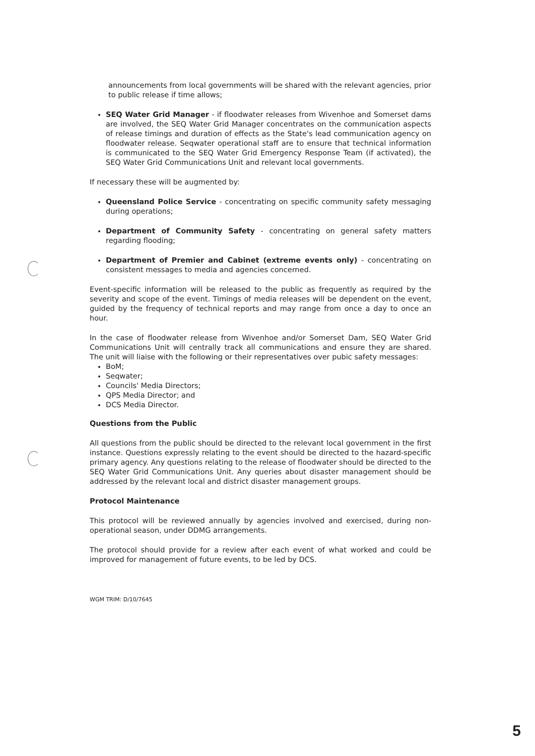announcements from local governments will be shared with the relevant agencies, prior to public release if time allows;
SEQ Water Grid Manager - if floodwater releases from Wivenhoe and Somerset dams are involved, the SEQ Water Grid Manager concentrates on the communication aspects of release timings and duration of effects as the State's lead communication agency on floodwater release. Seqwater operational staff are to ensure that technical information is communicated to the SEQ Water Grid Emergency Response Team (if activated), the SEQ Water Grid Communications Unit and relevant local governments.
If necessary these will be augmented by:
Queensland Police Service - concentrating on specific community safety messaging during operations;
Department of Community Safety - concentrating on general safety matters regarding flooding;
Department of Premier and Cabinet (extreme events only) - concentrating on consistent messages to media and agencies concerned.
Event-specific information will be released to the public as frequently as required by the severity and scope of the event. Timings of media releases will be dependent on the event, guided by the frequency of technical reports and may range from once a day to once an hour.
In the case of floodwater release from Wivenhoe and/or Somerset Dam, SEQ Water Grid Communications Unit will centrally track all communications and ensure they are shared. The unit will liaise with the following or their representatives over pubic safety messages:
BoM;
Seqwater;
Councils' Media Directors;
QPS Media Director; and
DCS Media Director.
Questions from the Public
All questions from the public should be directed to the relevant local government in the first instance. Questions expressly relating to the event should be directed to the hazard-specific primary agency. Any questions relating to the release of floodwater should be directed to the SEQ Water Grid Communications Unit. Any queries about disaster management should be addressed by the relevant local and district disaster management groups.
Protocol Maintenance
This protocol will be reviewed annually by agencies involved and exercised, during non-operational season, under DDMG arrangements.
The protocol should provide for a review after each event of what worked and could be improved for management of future events, to be led by DCS.
WGM TRIM: D/10/7645
5